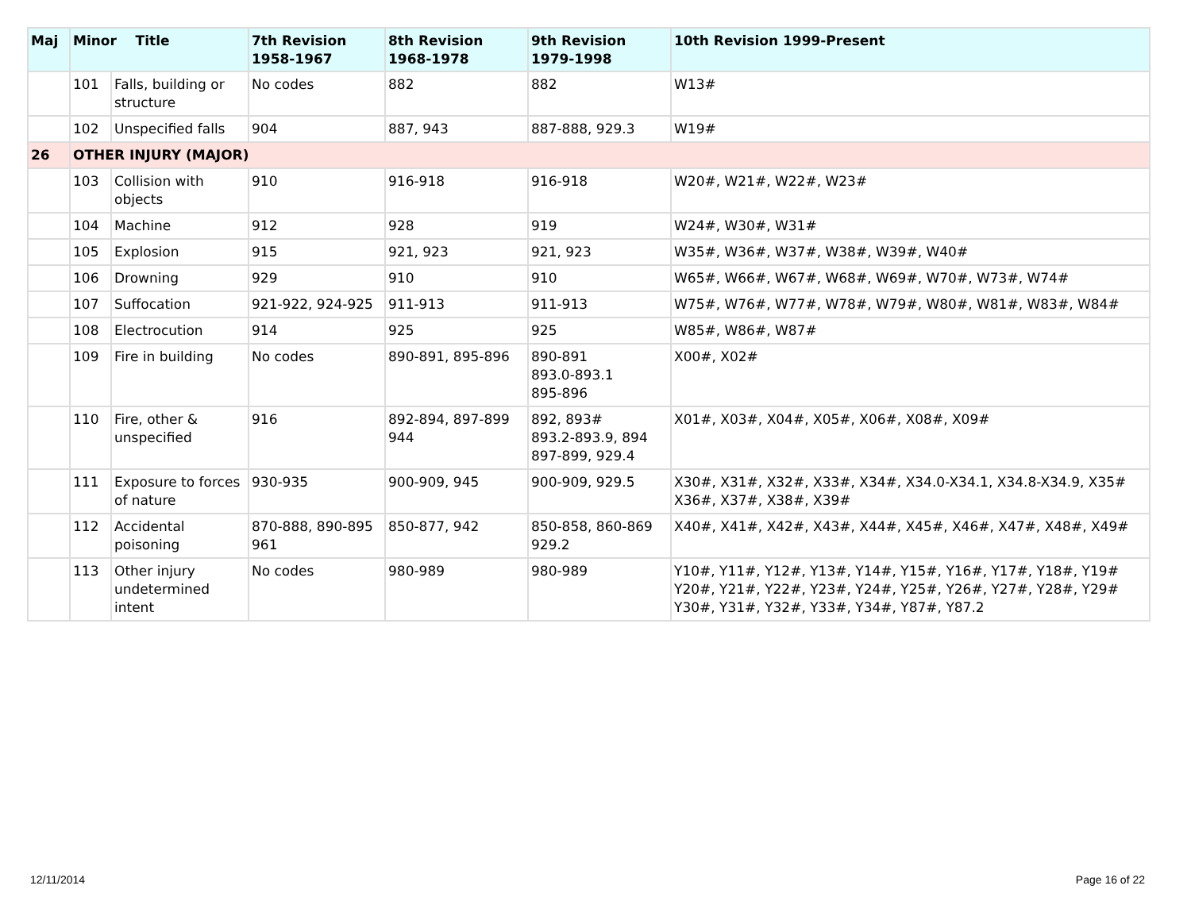| Maj | Minor Title | | 7th Revision 1958-1967 | 8th Revision 1968-1978 | 9th Revision 1979-1998 | 10th Revision 1999-Present |
| --- | --- | --- | --- | --- | --- | --- |
| | 101 | Falls, building or structure | No codes | 882 | 882 | W13# |
| | 102 | Unspecified falls | 904 | 887, 943 | 887-888, 929.3 | W19# |
| 26 | OTHER INJURY (MAJOR) | | | | | |
| | 103 | Collision with objects | 910 | 916-918 | 916-918 | W20#, W21#, W22#, W23# |
| | 104 | Machine | 912 | 928 | 919 | W24#, W30#, W31# |
| | 105 | Explosion | 915 | 921, 923 | 921, 923 | W35#, W36#, W37#, W38#, W39#, W40# |
| | 106 | Drowning | 929 | 910 | 910 | W65#, W66#, W67#, W68#, W69#, W70#, W73#, W74# |
| | 107 | Suffocation | 921-922, 924-925 | 911-913 | 911-913 | W75#, W76#, W77#, W78#, W79#, W80#, W81#, W83#, W84# |
| | 108 | Electrocution | 914 | 925 | 925 | W85#, W86#, W87# |
| | 109 | Fire in building | No codes | 890-891, 895-896 | 890-891 893.0-893.1 895-896 | X00#, X02# |
| | 110 | Fire, other & unspecified | 916 | 892-894, 897-899 944 | 892, 893# 893.2-893.9, 894 897-899, 929.4 | X01#, X03#, X04#, X05#, X06#, X08#, X09# |
| | 111 | Exposure to forces of nature | 930-935 | 900-909, 945 | 900-909, 929.5 | X30#, X31#, X32#, X33#, X34#, X34.0-X34.1, X34.8-X34.9, X35# X36#, X37#, X38#, X39# |
| | 112 | Accidental poisoning | 870-888, 890-895 961 | 850-877, 942 | 850-858, 860-869 929.2 | X40#, X41#, X42#, X43#, X44#, X45#, X46#, X47#, X48#, X49# |
| | 113 | Other injury undetermined intent | No codes | 980-989 | 980-989 | Y10#, Y11#, Y12#, Y13#, Y14#, Y15#, Y16#, Y17#, Y18#, Y19# Y20#, Y21#, Y22#, Y23#, Y24#, Y25#, Y26#, Y27#, Y28#, Y29# Y30#, Y31#, Y32#, Y33#, Y34#, Y87#, Y87.2 |
12/11/2014 Page 16 of 22